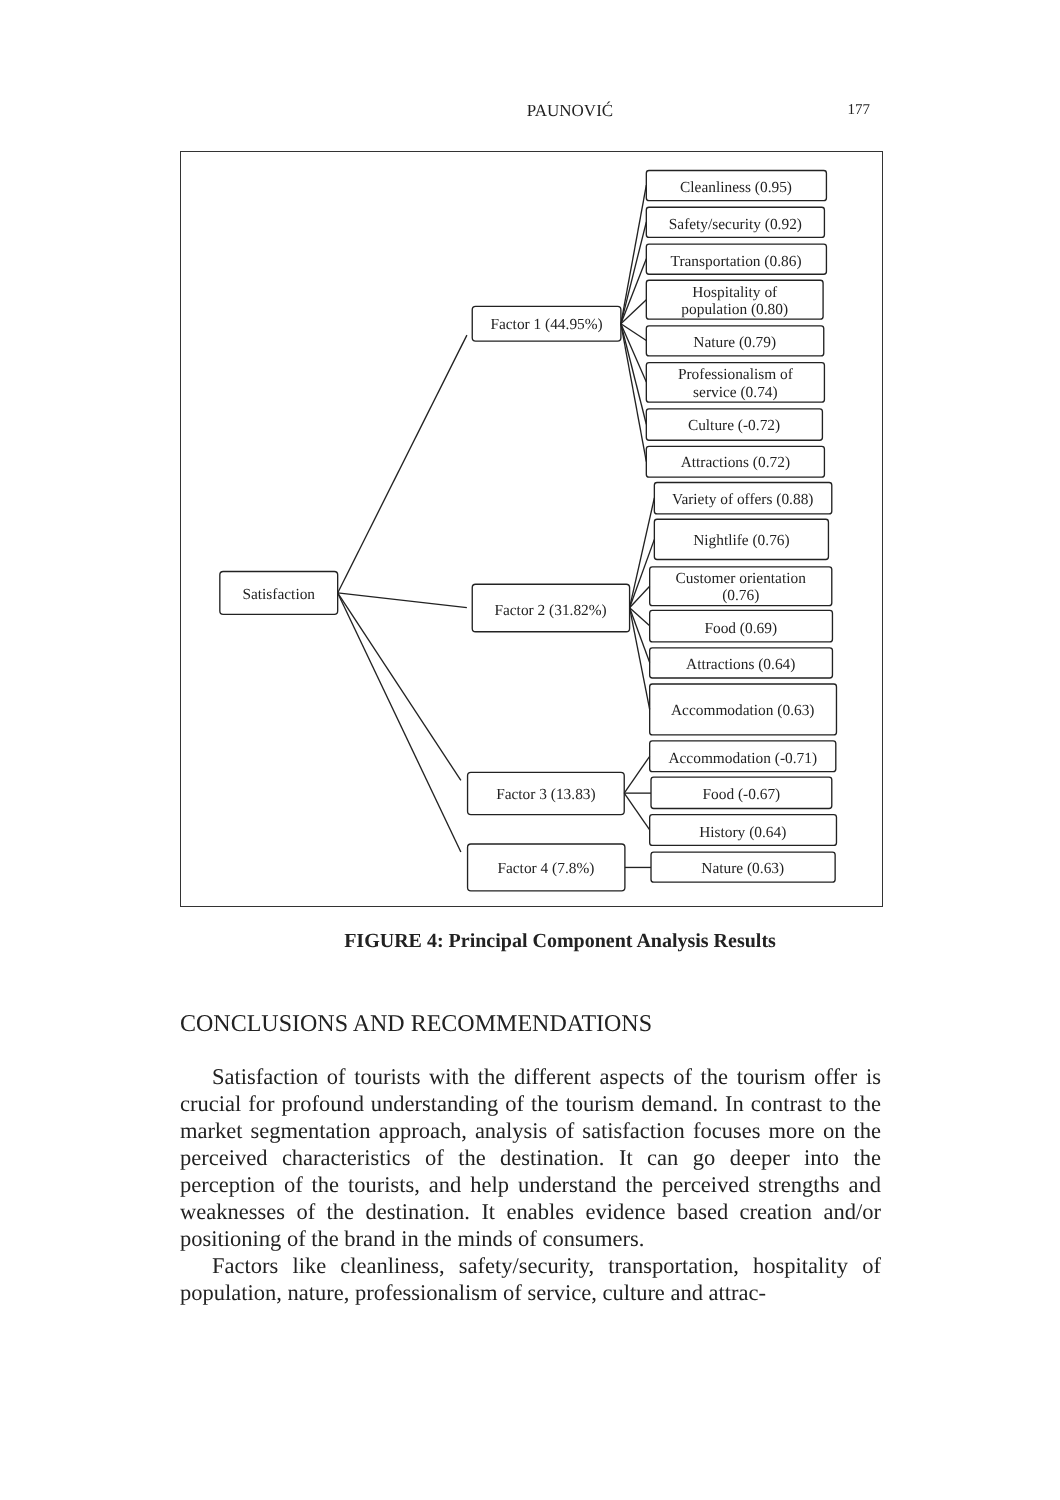PAUNOVIĆ
177
Satisfaction
Factor 1 (44.95%)
Cleanliness (0.95)
Safety/security (0.92)
Transportation (0.86)
Hospitality of
population (0.80)
Nature (0.79)
Professionalism of
service (0.74)
Culture (-0.72)
Attractions (0.72)
Factor 2 (31.82%)
Variety of offers (0.88)
Nightlife (0.76)
Customer orientation
(0.76)
Food (0.69)
Attractions (0.64)
Accommodation (0.63)
Factor 3 (13.83)
Accommodation (-0.71)
Food (-0.67)
History (0.64)
Factor 4 (7.8%)
Nature (0.63)
FIGURE 4: Principal Component Analysis Results
CONCLUSIONS AND RECOMMENDATIONS
Satisfaction of tourists with the different aspects of the tourism offer is crucial for profound understanding of the tourism demand. In contrast to the market segmentation approach, analysis of satisfac­tion focuses more on the perceived characteristics of the destination. It can go deeper into the perception of the tourists, and help under­stand the perceived strengths and weaknesses of the destination. It enables evidence based creation and/or positioning of the brand in the minds of consumers.
Factors like cleanliness, safety/security, transportation, hospitality of population, nature, professionalism of service, culture and attrac-